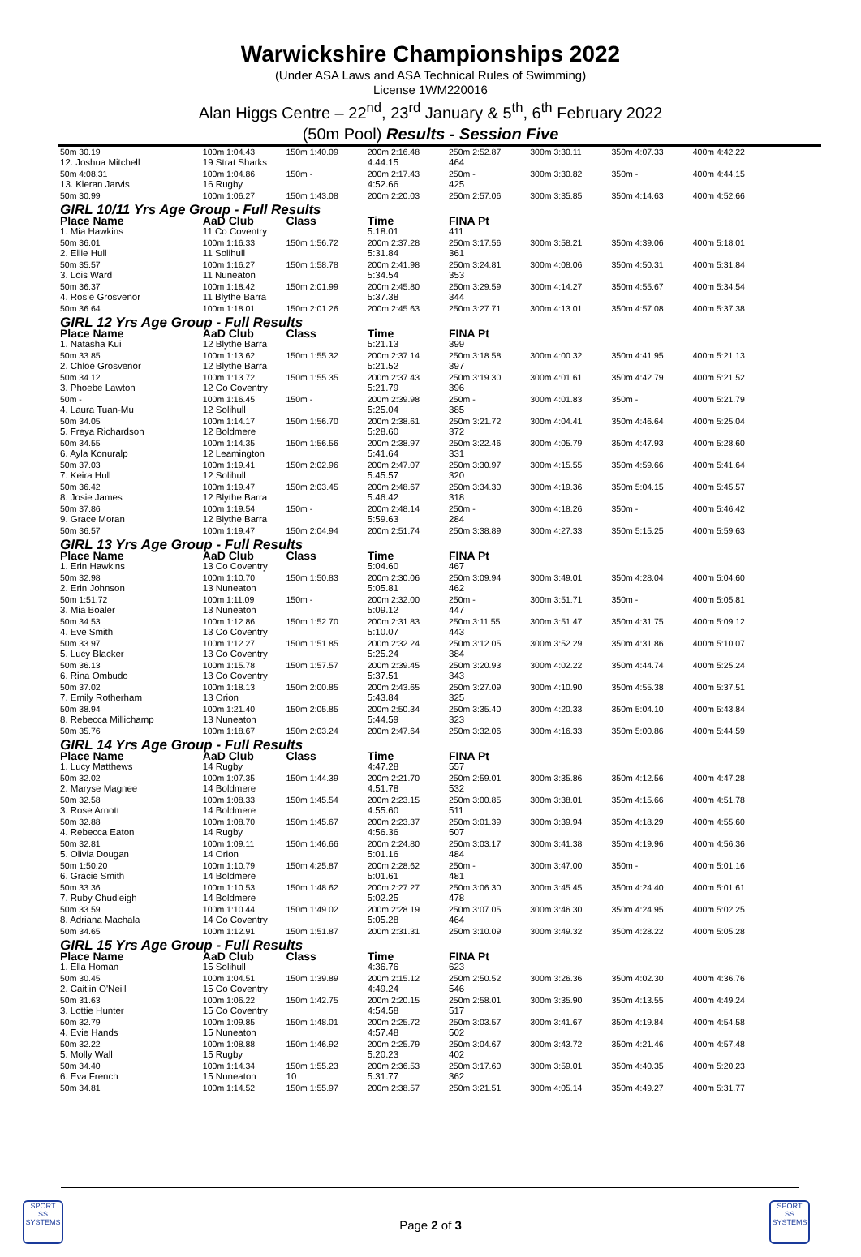Warwickshire Championships 2022
(Under ASA Laws and ASA Technical Rules of Swimming)
License 1WM220016
Alan Higgs Centre – 22<sup>nd</sup>, 23<sup>rd</sup> January & 5<sup>th</sup>, 6<sup>th</sup> February 2022
(50m Pool) Results - Session Five
| 50m 30.19 | 100m 1:04.43 | 150m 1:40.09 | 200m 2:16.48 | 250m 2:52.87 | 300m 3:30.11 | 350m 4:07.33 | 400m 4:42.22 |
| 12. Joshua Mitchell | 19 Strat Sharks | | 4:44.15 | 464 | | | |
| 50m 4:08.31 | 100m 1:04.86 | 150m - | 200m 2:17.43 | 250m - | 300m 3:30.82 | 350m - | 400m 4:44.15 |
| 13. Kieran Jarvis | 16 Rugby | | 4:52.66 | 425 | | | |
| 50m 30.99 | 100m 1:06.27 | 150m 1:43.08 | 200m 2:20.03 | 250m 2:57.06 | 300m 3:35.85 | 350m 4:14.63 | 400m 4:52.66 |
| GIRL 10/11 Yrs Age Group - Full Results | | | | | | | |
| Place Name | AaD Club | Class | Time | FINA Pt | | | |
| 1. Mia Hawkins | 11 Co Coventry | | 5:18.01 | 411 | | | |
| 50m 36.01 | 100m 1:16.33 | 150m 1:56.72 | 200m 2:37.28 | 250m 3:17.56 | 300m 3:58.21 | 350m 4:39.06 | 400m 5:18.01 |
| 2. Ellie Hull | 11 Solihull | | 5:31.84 | 361 | | | |
| 50m 35.57 | 100m 1:16.27 | 150m 1:58.78 | 200m 2:41.98 | 250m 3:24.81 | 300m 4:08.06 | 350m 4:50.31 | 400m 5:31.84 |
| 3. Lois Ward | 11 Nuneaton | | 5:34.54 | 353 | | | |
| 50m 36.37 | 100m 1:18.42 | 150m 2:01.99 | 200m 2:45.80 | 250m 3:29.59 | 300m 4:14.27 | 350m 4:55.67 | 400m 5:34.54 |
| 4. Rosie Grosvenor | 11 Blythe Barra | | 5:37.38 | 344 | | | |
| 50m 36.64 | 100m 1:18.01 | 150m 2:01.26 | 200m 2:45.63 | 250m 3:27.71 | 300m 4:13.01 | 350m 4:57.08 | 400m 5:37.38 |
| GIRL 12 Yrs Age Group - Full Results | | | | | | | |
| Place Name | AaD Club | Class | Time | FINA Pt | | | |
| 1. Natasha Kui | 12 Blythe Barra | | 5:21.13 | 399 | | | |
| 50m 33.85 | 100m 1:13.62 | 150m 1:55.32 | 200m 2:37.14 | 250m 3:18.58 | 300m 4:00.32 | 350m 4:41.95 | 400m 5:21.13 |
| 2. Chloe Grosvenor | 12 Blythe Barra | | 5:21.52 | 397 | | | |
| 50m 34.12 | 100m 1:13.72 | 150m 1:55.35 | 200m 2:37.43 | 250m 3:19.30 | 300m 4:01.61 | 350m 4:42.79 | 400m 5:21.52 |
| 3. Phoebe Lawton | 12 Co Coventry | | 5:21.79 | 396 | | | |
| 50m - | 100m 1:16.45 | 150m - | 200m 2:39.98 | 250m - | 300m 4:01.83 | 350m - | 400m 5:21.79 |
| 4. Laura Tuan-Mu | 12 Solihull | | 5:25.04 | 385 | | | |
| 50m 34.05 | 100m 1:14.17 | 150m 1:56.70 | 200m 2:38.61 | 250m 3:21.72 | 300m 4:04.41 | 350m 4:46.64 | 400m 5:25.04 |
| 5. Freya Richardson | 12 Boldmere | | 5:28.60 | 372 | | | |
| 50m 34.55 | 100m 1:14.35 | 150m 1:56.56 | 200m 2:38.97 | 250m 3:22.46 | 300m 4:05.79 | 350m 4:47.93 | 400m 5:28.60 |
| 6. Ayla Konuralp | 12 Leamington | | 5:41.64 | 331 | | | |
| 50m 37.03 | 100m 1:19.41 | 150m 2:02.96 | 200m 2:47.07 | 250m 3:30.97 | 300m 4:15.55 | 350m 4:59.66 | 400m 5:41.64 |
| 7. Keira Hull | 12 Solihull | | 5:45.57 | 320 | | | |
| 50m 36.42 | 100m 1:19.47 | 150m 2:03.45 | 200m 2:48.67 | 250m 3:34.30 | 300m 4:19.36 | 350m 5:04.15 | 400m 5:45.57 |
| 8. Josie James | 12 Blythe Barra | | 5:46.42 | 318 | | | |
| 50m 37.86 | 100m 1:19.54 | 150m - | 200m 2:48.14 | 250m - | 300m 4:18.26 | 350m - | 400m 5:46.42 |
| 9. Grace Moran | 12 Blythe Barra | | 5:59.63 | 284 | | | |
| 50m 36.57 | 100m 1:19.47 | 150m 2:04.94 | 200m 2:51.74 | 250m 3:38.89 | 300m 4:27.33 | 350m 5:15.25 | 400m 5:59.63 |
| GIRL 13 Yrs Age Group - Full Results | | | | | | | |
| Place Name | AaD Club | Class | Time | FINA Pt | | | |
| 1. Erin Hawkins | 13 Co Coventry | | 5:04.60 | 467 | | | |
| 50m 32.98 | 100m 1:10.70 | 150m 1:50.83 | 200m 2:30.06 | 250m 3:09.94 | 300m 3:49.01 | 350m 4:28.04 | 400m 5:04.60 |
| 2. Erin Johnson | 13 Nuneaton | | 5:05.81 | 462 | | | |
| 50m 1:51.72 | 100m 1:11.09 | 150m - | 200m 2:32.00 | 250m - | 300m 3:51.71 | 350m - | 400m 5:05.81 |
| 3. Mia Boaler | 13 Nuneaton | | 5:09.12 | 447 | | | |
| 50m 34.53 | 100m 1:12.86 | 150m 1:52.70 | 200m 2:31.83 | 250m 3:11.55 | 300m 3:51.47 | 350m 4:31.75 | 400m 5:09.12 |
| 4. Eve Smith | 13 Co Coventry | | 5:10.07 | 443 | | | |
| 50m 33.97 | 100m 1:12.27 | 150m 1:51.85 | 200m 2:32.24 | 250m 3:12.05 | 300m 3:52.29 | 350m 4:31.86 | 400m 5:10.07 |
| 5. Lucy Blacker | 13 Co Coventry | | 5:25.24 | 384 | | | |
| 50m 36.13 | 100m 1:15.78 | 150m 1:57.57 | 200m 2:39.45 | 250m 3:20.93 | 300m 4:02.22 | 350m 4:44.74 | 400m 5:25.24 |
| 6. Rina Ombudo | 13 Co Coventry | | 5:37.51 | 343 | | | |
| 50m 37.02 | 100m 1:18.13 | 150m 2:00.85 | 200m 2:43.65 | 250m 3:27.09 | 300m 4:10.90 | 350m 4:55.38 | 400m 5:37.51 |
| 7. Emily Rotherham | 13 Orion | | 5:43.84 | 325 | | | |
| 50m 38.94 | 100m 1:21.40 | 150m 2:05.85 | 200m 2:50.34 | 250m 3:35.40 | 300m 4:20.33 | 350m 5:04.10 | 400m 5:43.84 |
| 8. Rebecca Millichamp | 13 Nuneaton | | 5:44.59 | 323 | | | |
| 50m 35.76 | 100m 1:18.67 | 150m 2:03.24 | 200m 2:47.64 | 250m 3:32.06 | 300m 4:16.33 | 350m 5:00.86 | 400m 5:44.59 |
| GIRL 14 Yrs Age Group - Full Results | | | | | | | |
| Place Name | AaD Club | Class | Time | FINA Pt | | | |
| 1. Lucy Matthews | 14 Rugby | | 4:47.28 | 557 | | | |
| 50m 32.02 | 100m 1:07.35 | 150m 1:44.39 | 200m 2:21.70 | 250m 2:59.01 | 300m 3:35.86 | 350m 4:12.56 | 400m 4:47.28 |
| 2. Maryse Magnee | 14 Boldmere | | 4:51.78 | 532 | | | |
| 50m 32.58 | 100m 1:08.33 | 150m 1:45.54 | 200m 2:23.15 | 250m 3:00.85 | 300m 3:38.01 | 350m 4:15.66 | 400m 4:51.78 |
| 3. Rose Arnott | 14 Boldmere | | 4:55.60 | 511 | | | |
| 50m 32.88 | 100m 1:08.70 | 150m 1:45.67 | 200m 2:23.37 | 250m 3:01.39 | 300m 3:39.94 | 350m 4:18.29 | 400m 4:55.60 |
| 4. Rebecca Eaton | 14 Rugby | | 4:56.36 | 507 | | | |
| 50m 32.81 | 100m 1:09.11 | 150m 1:46.66 | 200m 2:24.80 | 250m 3:03.17 | 300m 3:41.38 | 350m 4:19.96 | 400m 4:56.36 |
| 5. Olivia Dougan | 14 Orion | | 5:01.16 | 484 | | | |
| 50m 1:50.20 | 100m 1:10.79 | 150m 4:25.87 | 200m 2:28.62 | 250m - | 300m 3:47.00 | 350m - | 400m 5:01.16 |
| 6. Gracie Smith | 14 Boldmere | | 5:01.61 | 481 | | | |
| 50m 33.36 | 100m 1:10.53 | 150m 1:48.62 | 200m 2:27.27 | 250m 3:06.30 | 300m 3:45.45 | 350m 4:24.40 | 400m 5:01.61 |
| 7. Ruby Chudleigh | 14 Boldmere | | 5:02.25 | 478 | | | |
| 50m 33.59 | 100m 1:10.44 | 150m 1:49.02 | 200m 2:28.19 | 250m 3:07.05 | 300m 3:46.30 | 350m 4:24.95 | 400m 5:02.25 |
| 8. Adriana Machala | 14 Co Coventry | | 5:05.28 | 464 | | | |
| 50m 34.65 | 100m 1:12.91 | 150m 1:51.87 | 200m 2:31.31 | 250m 3:10.09 | 300m 3:49.32 | 350m 4:28.22 | 400m 5:05.28 |
| GIRL 15 Yrs Age Group - Full Results | | | | | | | |
| Place Name | AaD Club | Class | Time | FINA Pt | | | |
| 1. Ella Homan | 15 Solihull | | 4:36.76 | 623 | | | |
| 50m 30.45 | 100m 1:04.51 | 150m 1:39.89 | 200m 2:15.12 | 250m 2:50.52 | 300m 3:26.36 | 350m 4:02.30 | 400m 4:36.76 |
| 2. Caitlin O'Neill | 15 Co Coventry | | 4:49.24 | 546 | | | |
| 50m 31.63 | 100m 1:06.22 | 150m 1:42.75 | 200m 2:20.15 | 250m 2:58.01 | 300m 3:35.90 | 350m 4:13.55 | 400m 4:49.24 |
| 3. Lottie Hunter | 15 Co Coventry | | 4:54.58 | 517 | | | |
| 50m 32.79 | 100m 1:09.85 | 150m 1:48.01 | 200m 2:25.72 | 250m 3:03.57 | 300m 3:41.67 | 350m 4:19.84 | 400m 4:54.58 |
| 4. Evie Hands | 15 Nuneaton | | 4:57.48 | 502 | | | |
| 50m 32.22 | 100m 1:08.88 | 150m 1:46.92 | 200m 2:25.79 | 250m 3:04.67 | 300m 3:43.72 | 350m 4:21.46 | 400m 4:57.48 |
| 5. Molly Wall | 15 Rugby | | 5:20.23 | 402 | | | |
| 50m 34.40 | 100m 1:14.34 | 150m 1:55.23 | 200m 2:36.53 | 250m 3:17.60 | 300m 3:59.01 | 350m 4:40.35 | 400m 5:20.23 |
| 6. Eva French | 15 Nuneaton | 10 | 5:31.77 | 362 | | | |
| 50m 34.81 | 100m 1:14.52 | 150m 1:55.97 | 200m 2:38.57 | 250m 3:21.51 | 300m 4:05.14 | 350m 4:49.27 | 400m 5:31.77 |
SPORT
SS
SYSTEMS
Page 2 of 3
SPORT
SS
SYSTEMS